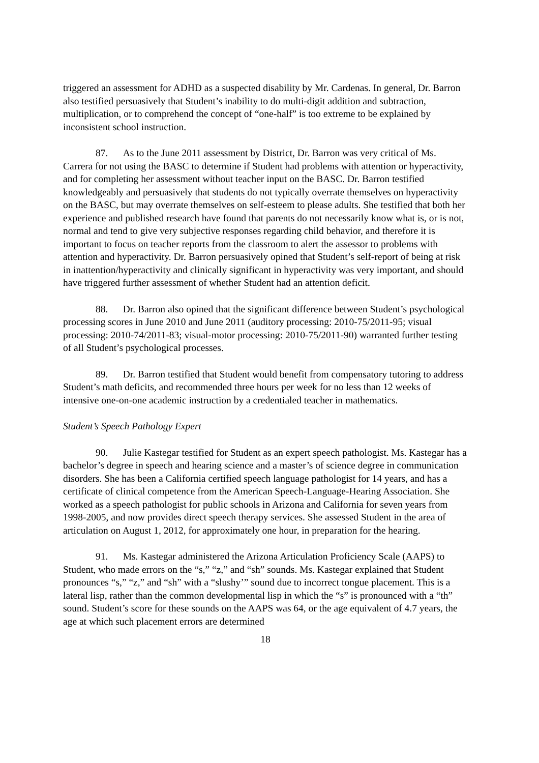triggered an assessment for ADHD as a suspected disability by Mr. Cardenas. In general, Dr. Barron also testified persuasively that Student’s inability to do multi-digit addition and subtraction, multiplication, or to comprehend the concept of “one-half” is too extreme to be explained by inconsistent school instruction.
87. As to the June 2011 assessment by District, Dr. Barron was very critical of Ms. Carrera for not using the BASC to determine if Student had problems with attention or hyperactivity, and for completing her assessment without teacher input on the BASC. Dr. Barron testified knowledgeably and persuasively that students do not typically overrate themselves on hyperactivity on the BASC, but may overrate themselves on self-esteem to please adults. She testified that both her experience and published research have found that parents do not necessarily know what is, or is not, normal and tend to give very subjective responses regarding child behavior, and therefore it is important to focus on teacher reports from the classroom to alert the assessor to problems with attention and hyperactivity. Dr. Barron persuasively opined that Student’s self-report of being at risk in inattention/hyperactivity and clinically significant in hyperactivity was very important, and should have triggered further assessment of whether Student had an attention deficit.
88. Dr. Barron also opined that the significant difference between Student’s psychological processing scores in June 2010 and June 2011 (auditory processing: 2010-75/2011-95; visual processing: 2010-74/2011-83; visual-motor processing: 2010-75/2011-90) warranted further testing of all Student’s psychological processes.
89. Dr. Barron testified that Student would benefit from compensatory tutoring to address Student’s math deficits, and recommended three hours per week for no less than 12 weeks of intensive one-on-one academic instruction by a credentialed teacher in mathematics.
Student’s Speech Pathology Expert
90. Julie Kastegar testified for Student as an expert speech pathologist. Ms. Kastegar has a bachelor’s degree in speech and hearing science and a master’s of science degree in communication disorders. She has been a California certified speech language pathologist for 14 years, and has a certificate of clinical competence from the American Speech-Language-Hearing Association. She worked as a speech pathologist for public schools in Arizona and California for seven years from 1998-2005, and now provides direct speech therapy services. She assessed Student in the area of articulation on August 1, 2012, for approximately one hour, in preparation for the hearing.
91. Ms. Kastegar administered the Arizona Articulation Proficiency Scale (AAPS) to Student, who made errors on the “s,” “z,” and “sh” sounds. Ms. Kastegar explained that Student pronounces “s,” “z,” and “sh” with a “slushy’” sound due to incorrect tongue placement. This is a lateral lisp, rather than the common developmental lisp in which the “s” is pronounced with a “th” sound. Student’s score for these sounds on the AAPS was 64, or the age equivalent of 4.7 years, the age at which such placement errors are determined
18